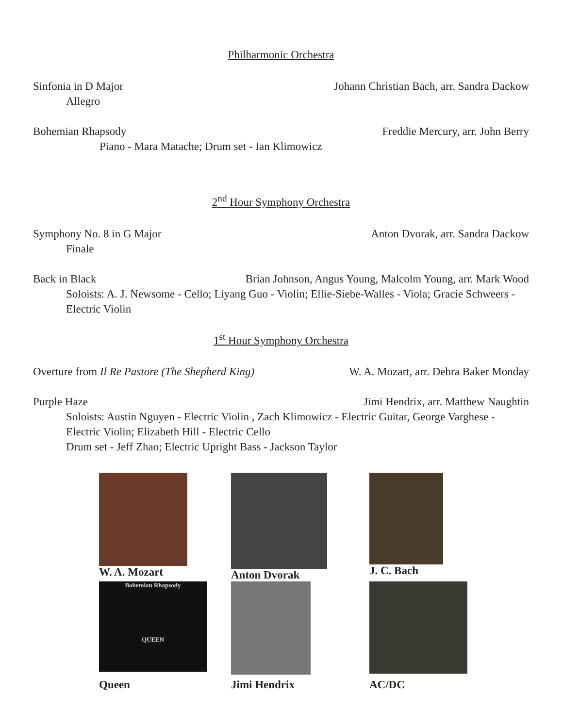Philharmonic Orchestra
Sinfonia in D Major Johann Christian Bach, arr. Sandra Dackow
Allegro
Bohemian Rhapsody Freddie Mercury, arr. John Berry
Piano - Mara Matache; Drum set - Ian Klimowicz
2<sup>nd</sup> Hour Symphony Orchestra
Symphony No. 8 in G Major Anton Dvorak, arr. Sandra Dackow
Finale
Back in Black Brian Johnson, Angus Young, Malcolm Young, arr. Mark Wood
Soloists: A. J. Newsome - Cello; Liyang Guo - Violin; Ellie-Siebe-Walles - Viola; Gracie Schweers - Electric Violin
1<sup>st</sup> Hour Symphony Orchestra
Overture from Il Re Pastore (The Shepherd King) W. A. Mozart, arr. Debra Baker Monday
Purple Haze Jimi Hendrix, arr. Matthew Naughtin
Soloists: Austin Nguyen - Electric Violin , Zach Klimowicz - Electric Guitar, George Varghese - Electric Violin; Elizabeth Hill - Electric Cello
Drum set - Jeff Zhao; Electric Upright Bass - Jackson Taylor
W. A. Mozart
Anton Dvorak
J. C. Bach
Bohemian Rhapsody
QUEEN
Queen
Jimi Hendrix
AC/DC